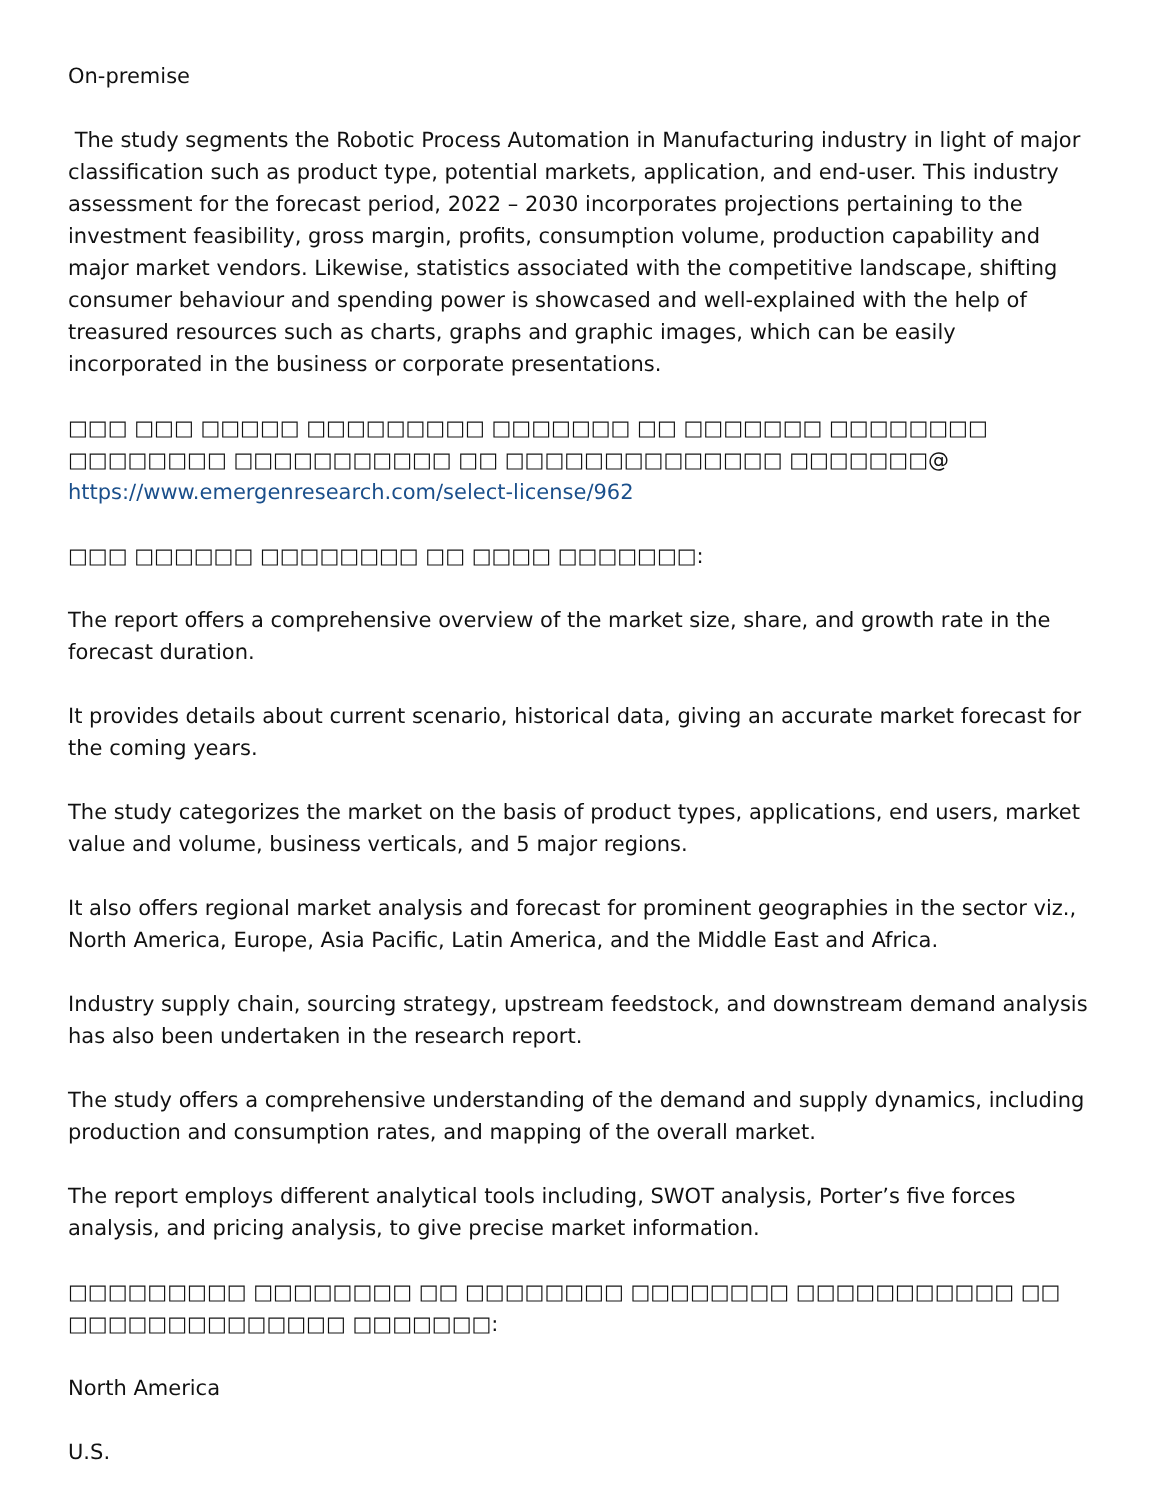On-premise
The study segments the Robotic Process Automation in Manufacturing industry in light of major classification such as product type, potential markets, application, and end-user. This industry assessment for the forecast period, 2022 – 2030 incorporates projections pertaining to the investment feasibility, gross margin, profits, consumption volume, production capability and major market vendors. Likewise, statistics associated with the competitive landscape, shifting consumer behaviour and spending power is showcased and well-explained with the help of treasured resources such as charts, graphs and graphic images, which can be easily incorporated in the business or corporate presentations.
□□□ □□□ □□□□□ □□□□□□□□□ □□□□□□□ □□ □□□□□□□ □□□□□□□□ □□□□□□□□ □□□□□□□□□□□ □□ □□□□□□□□□□□□□□ □□□□□□□@ https://www.emergenresearch.com/select-license/962
□□□ □□□□□□ □□□□□□□□ □□ □□□□ □□□□□□□:
The report offers a comprehensive overview of the market size, share, and growth rate in the forecast duration.
It provides details about current scenario, historical data, giving an accurate market forecast for the coming years.
The study categorizes the market on the basis of product types, applications, end users, market value and volume, business verticals, and 5 major regions.
It also offers regional market analysis and forecast for prominent geographies in the sector viz., North America, Europe, Asia Pacific, Latin America, and the Middle East and Africa.
Industry supply chain, sourcing strategy, upstream feedstock, and downstream demand analysis has also been undertaken in the research report.
The study offers a comprehensive understanding of the demand and supply dynamics, including production and consumption rates, and mapping of the overall market.
The report employs different analytical tools including, SWOT analysis, Porter’s five forces analysis, and pricing analysis, to give precise market information.
□□□□□□□□□ □□□□□□□□ □□ □□□□□□□□ □□□□□□□□ □□□□□□□□□□□ □□ □□□□□□□□□□□□□□ □□□□□□□:
North America
U.S.